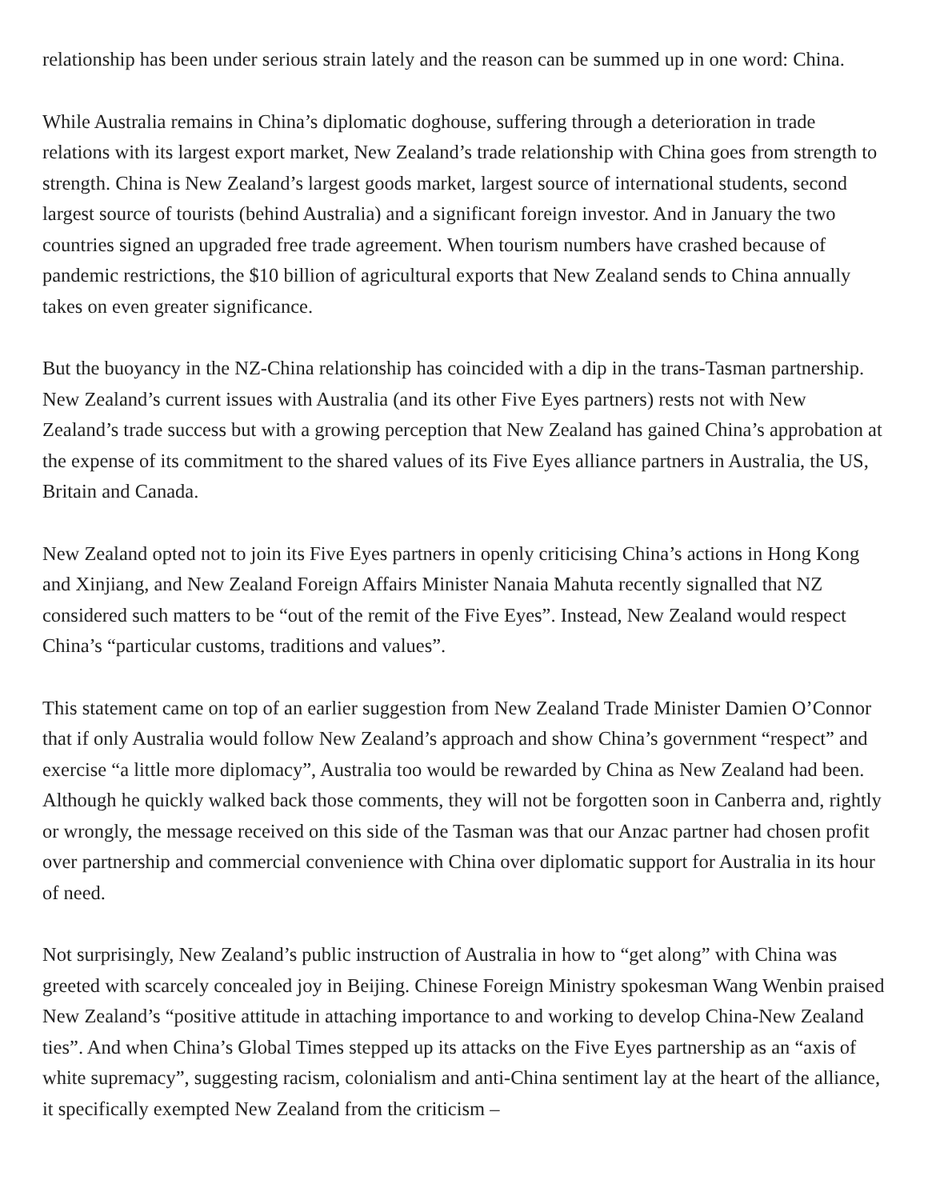relationship has been under serious strain lately and the reason can be summed up in one word: China.
While Australia remains in China’s diplomatic doghouse, suffering through a deterioration in trade relations with its largest export market, New Zealand’s trade relationship with China goes from strength to strength. China is New Zealand’s largest goods market, largest source of international students, second largest source of tourists (behind Australia) and a significant foreign investor. And in January the two countries signed an upgraded free trade agreement. When tourism numbers have crashed because of pandemic restrictions, the $10 billion of agricultural exports that New Zealand sends to China annually takes on even greater significance.
But the buoyancy in the NZ-China relationship has coincided with a dip in the trans-Tasman partnership. New Zealand’s current issues with Australia (and its other Five Eyes partners) rests not with New Zealand’s trade success but with a growing perception that New Zealand has gained China’s approbation at the expense of its commitment to the shared values of its Five Eyes alliance partners in Australia, the US, Britain and Canada.
New Zealand opted not to join its Five Eyes partners in openly criticising China’s actions in Hong Kong and Xinjiang, and New Zealand Foreign Affairs Minister Nanaia Mahuta recently signalled that NZ considered such matters to be “out of the remit of the Five Eyes”. Instead, New Zealand would respect China’s “particular customs, traditions and values”.
This statement came on top of an earlier suggestion from New Zealand Trade Minister Damien O’Connor that if only Australia would follow New Zealand’s approach and show China’s government “respect” and exercise “a little more diplomacy”, Australia too would be rewarded by China as New Zealand had been. Although he quickly walked back those comments, they will not be forgotten soon in Canberra and, rightly or wrongly, the message received on this side of the Tasman was that our Anzac partner had chosen profit over partnership and commercial convenience with China over diplomatic support for Australia in its hour of need.
Not surprisingly, New Zealand’s public instruction of Australia in how to “get along” with China was greeted with scarcely concealed joy in Beijing. Chinese Foreign Ministry spokesman Wang Wenbin praised New Zealand’s “positive attitude in attaching importance to and working to develop China-New Zealand ties”. And when China’s Global Times stepped up its attacks on the Five Eyes partnership as an “axis of white supremacy”, suggesting racism, colonialism and anti-China sentiment lay at the heart of the alliance, it specifically exempted New Zealand from the criticism –